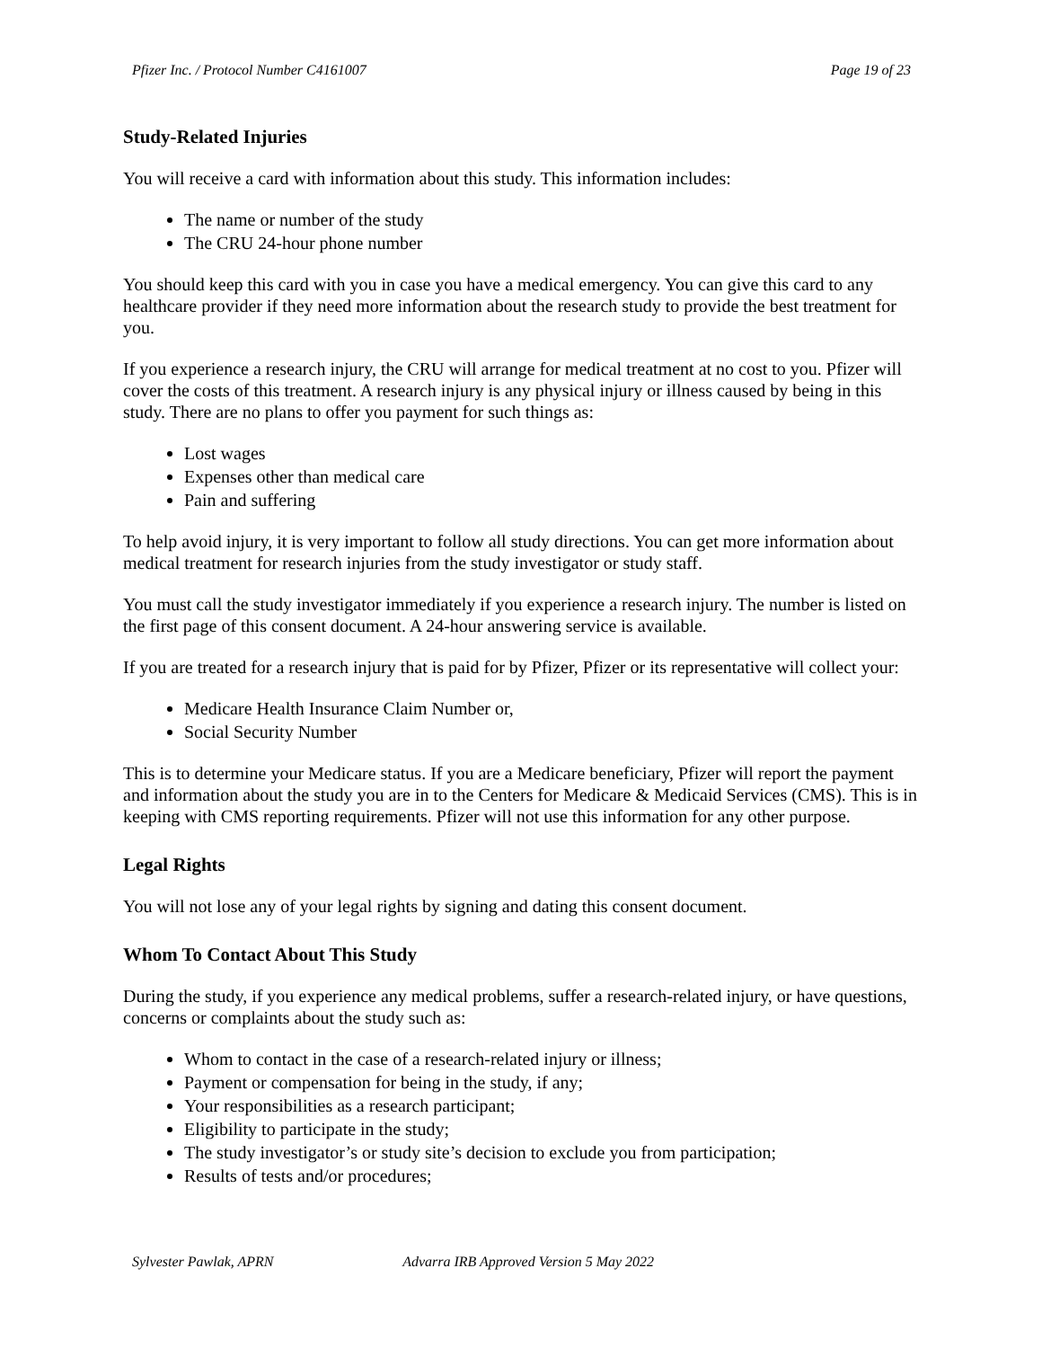Pfizer Inc. / Protocol Number C4161007 Page 19 of 23
Study-Related Injuries
You will receive a card with information about this study. This information includes:
The name or number of the study
The CRU 24-hour phone number
You should keep this card with you in case you have a medical emergency. You can give this card to any healthcare provider if they need more information about the research study to provide the best treatment for you.
If you experience a research injury, the CRU will arrange for medical treatment at no cost to you. Pfizer will cover the costs of this treatment. A research injury is any physical injury or illness caused by being in this study. There are no plans to offer you payment for such things as:
Lost wages
Expenses other than medical care
Pain and suffering
To help avoid injury, it is very important to follow all study directions. You can get more information about medical treatment for research injuries from the study investigator or study staff.
You must call the study investigator immediately if you experience a research injury. The number is listed on the first page of this consent document. A 24-hour answering service is available.
If you are treated for a research injury that is paid for by Pfizer, Pfizer or its representative will collect your:
Medicare Health Insurance Claim Number or,
Social Security Number
This is to determine your Medicare status. If you are a Medicare beneficiary, Pfizer will report the payment and information about the study you are in to the Centers for Medicare & Medicaid Services (CMS). This is in keeping with CMS reporting requirements. Pfizer will not use this information for any other purpose.
Legal Rights
You will not lose any of your legal rights by signing and dating this consent document.
Whom To Contact About This Study
During the study, if you experience any medical problems, suffer a research-related injury, or have questions, concerns or complaints about the study such as:
Whom to contact in the case of a research-related injury or illness;
Payment or compensation for being in the study, if any;
Your responsibilities as a research participant;
Eligibility to participate in the study;
The study investigator’s or study site’s decision to exclude you from participation;
Results of tests and/or procedures;
Sylvester Pawlak, APRN Advarra IRB Approved Version 5 May 2022